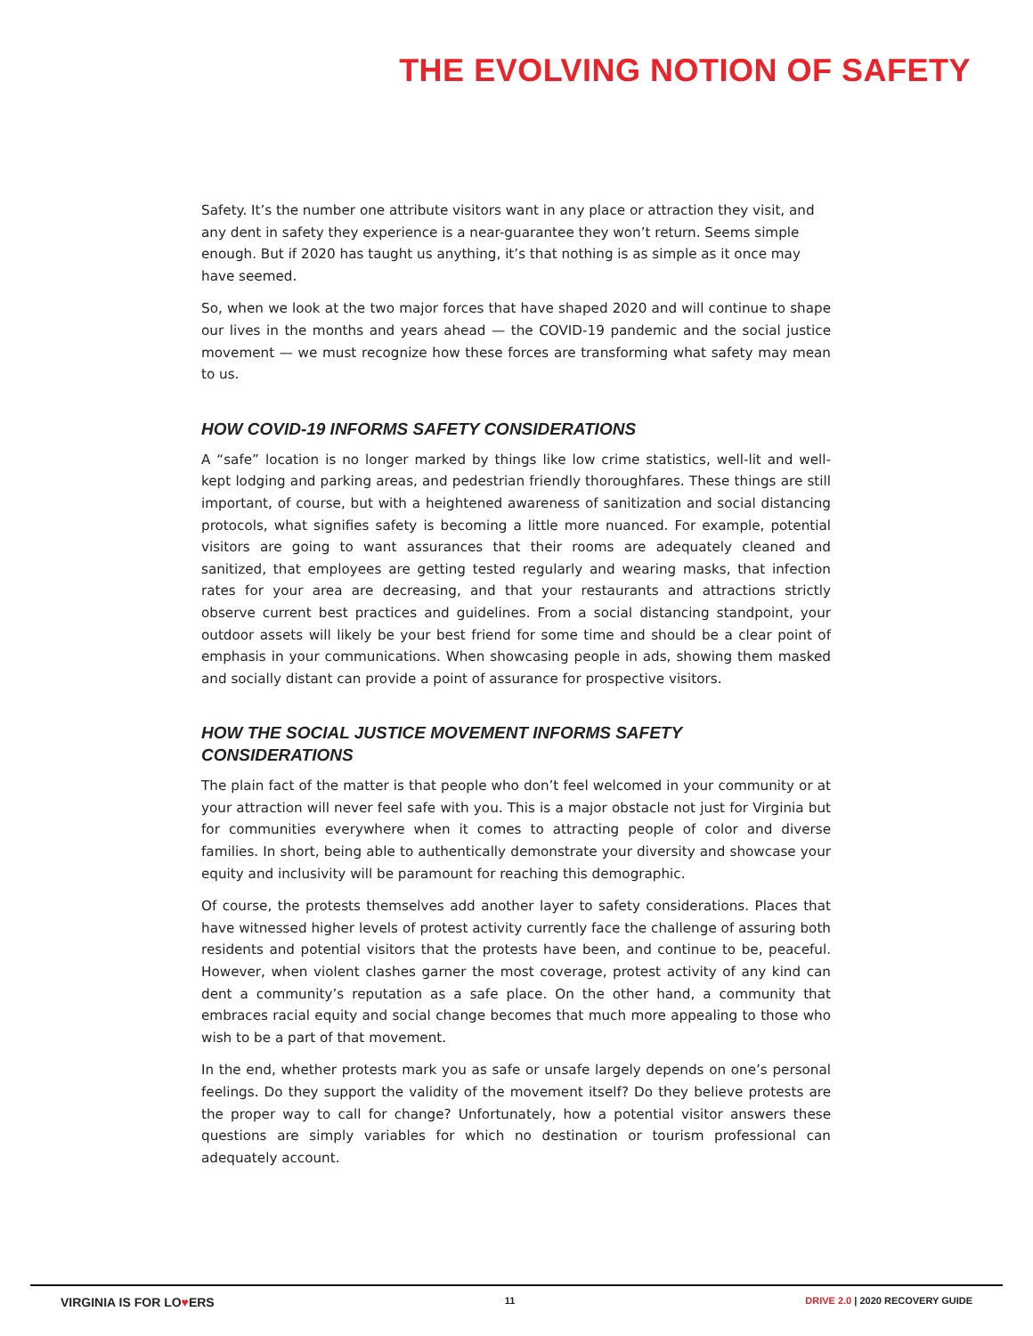THE EVOLVING NOTION OF SAFETY
Safety. It’s the number one attribute visitors want in any place or attraction they visit, and any dent in safety they experience is a near-guarantee they won’t return. Seems simple enough. But if 2020 has taught us anything, it’s that nothing is as simple as it once may have seemed.
So, when we look at the two major forces that have shaped 2020 and will continue to shape our lives in the months and years ahead — the COVID-19 pandemic and the social justice movement — we must recognize how these forces are transforming what safety may mean to us.
HOW COVID-19 INFORMS SAFETY CONSIDERATIONS
A “safe” location is no longer marked by things like low crime statistics, well-lit and well-kept lodging and parking areas, and pedestrian friendly thoroughfares. These things are still important, of course, but with a heightened awareness of sanitization and social distancing protocols, what signifies safety is becoming a little more nuanced. For example, potential visitors are going to want assurances that their rooms are adequately cleaned and sanitized, that employees are getting tested regularly and wearing masks, that infection rates for your area are decreasing, and that your restaurants and attractions strictly observe current best practices and guidelines. From a social distancing standpoint, your outdoor assets will likely be your best friend for some time and should be a clear point of emphasis in your communications. When showcasing people in ads, showing them masked and socially distant can provide a point of assurance for prospective visitors.
HOW THE SOCIAL JUSTICE MOVEMENT INFORMS SAFETY
CONSIDERATIONS
The plain fact of the matter is that people who don’t feel welcomed in your community or at your attraction will never feel safe with you. This is a major obstacle not just for Virginia but for communities everywhere when it comes to attracting people of color and diverse families. In short, being able to authentically demonstrate your diversity and showcase your equity and inclusivity will be paramount for reaching this demographic.
Of course, the protests themselves add another layer to safety considerations. Places that have witnessed higher levels of protest activity currently face the challenge of assuring both residents and potential visitors that the protests have been, and continue to be, peaceful. However, when violent clashes garner the most coverage, protest activity of any kind can dent a community’s reputation as a safe place. On the other hand, a community that embraces racial equity and social change becomes that much more appealing to those who wish to be a part of that movement.
In the end, whether protests mark you as safe or unsafe largely depends on one’s personal feelings. Do they support the validity of the movement itself? Do they believe protests are the proper way to call for change? Unfortunately, how a potential visitor answers these questions are simply variables for which no destination or tourism professional can adequately account.
VIRGINIA IS FOR LO♥ERS 11 DRIVE 2.0 | 2020 RECOVERY GUIDE